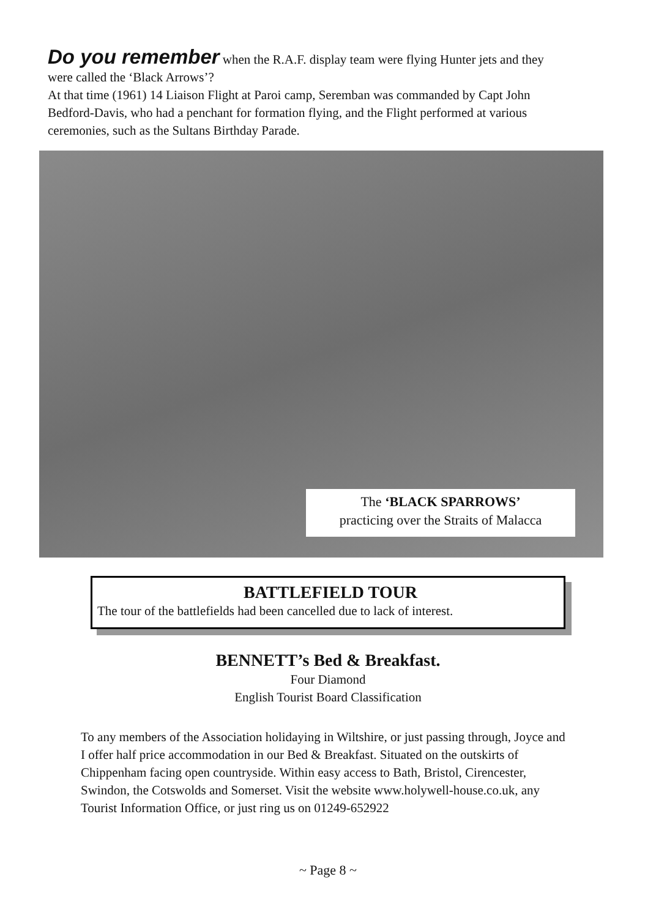Do you remember when the R.A.F. display team were flying Hunter jets and they were called the ‘Black Arrows’?
At that time (1961) 14 Liaison Flight at Paroi camp, Seremban was commanded by Capt John Bedford-Davis, who had a penchant for formation flying, and the Flight performed at various ceremonies, such as the Sultans Birthday Parade.
The ‘BLACK SPARROWS’
practicing over the Straits of Malacca
BATTLEFIELD TOUR
The tour of the battlefields had been cancelled due to lack of interest.
BENNETT’s Bed & Breakfast.
Four Diamond
English Tourist Board Classification
To any members of the Association holidaying in Wiltshire, or just passing through, Joyce and I offer half price accommodation in our Bed & Breakfast. Situated on the outskirts of Chippenham facing open countryside. Within easy access to Bath, Bristol, Cirencester, Swindon, the Cotswolds and Somerset. Visit the website www.holywell-house.co.uk, any Tourist Information Office, or just ring us on 01249-652922
~ Page 8 ~